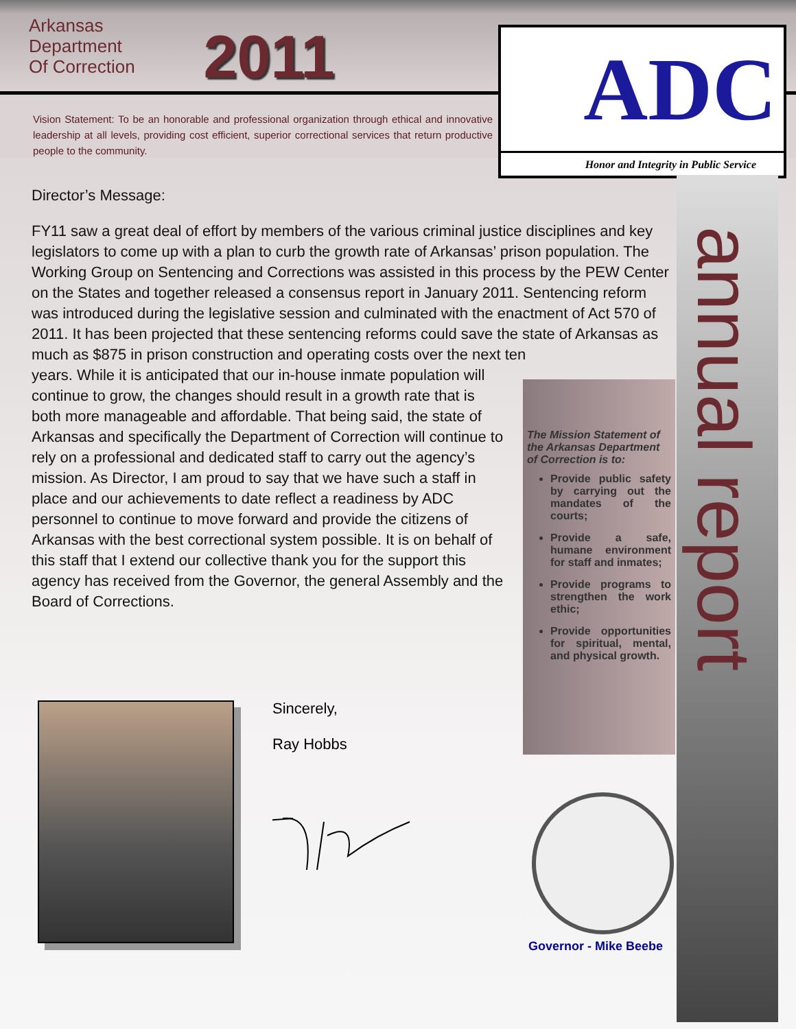Arkansas
Department
Of Correction
2011
Vision Statement: To be an honorable and professional organization through ethical and innovative leadership at all levels, providing cost efficient, superior correctional services that return productive people to the community.
ADC
Honor and Integrity in Public Service
annual report
Director’s Message:
FY11 saw a great deal of effort by members of the various criminal justice disciplines and key legislators to come up with a plan to curb the growth rate of Arkansas’ prison population. The Working Group on Sentencing and Corrections was assisted in this process by the PEW Center on the States and together released a consensus report in January 2011. Sentencing reform was introduced during the legislative session and culminated with the enactment of Act 570 of 2011. It has been projected that these sentencing reforms could save the state of Arkansas as much as $875 in prison construction and operating costs over the next ten
years. While it is anticipated that our in-house inmate population will continue to grow, the changes should result in a growth rate that is both more manageable and affordable. That being said, the state of Arkansas and specifically the Department of Correction will continue to rely on a professional and dedicated staff to carry out the agency’s mission. As Director, I am proud to say that we have such a staff in place and our achievements to date reflect a readiness by ADC personnel to continue to move forward and provide the citizens of Arkansas with the best correctional system possible. It is on behalf of this staff that I extend our collective thank you for the support this agency has received from the Governor, the general Assembly and the Board of Corrections.
The Mission Statement of the Arkansas Department of Correction is to:
Provide public safety by carrying out the mandates of the courts;
Provide a safe, humane environment for staff and inmates;
Provide programs to strengthen the work ethic;
Provide opportunities for spiritual, mental, and physical growth.
Sincerely,
Ray Hobbs
Governor - Mike Beebe